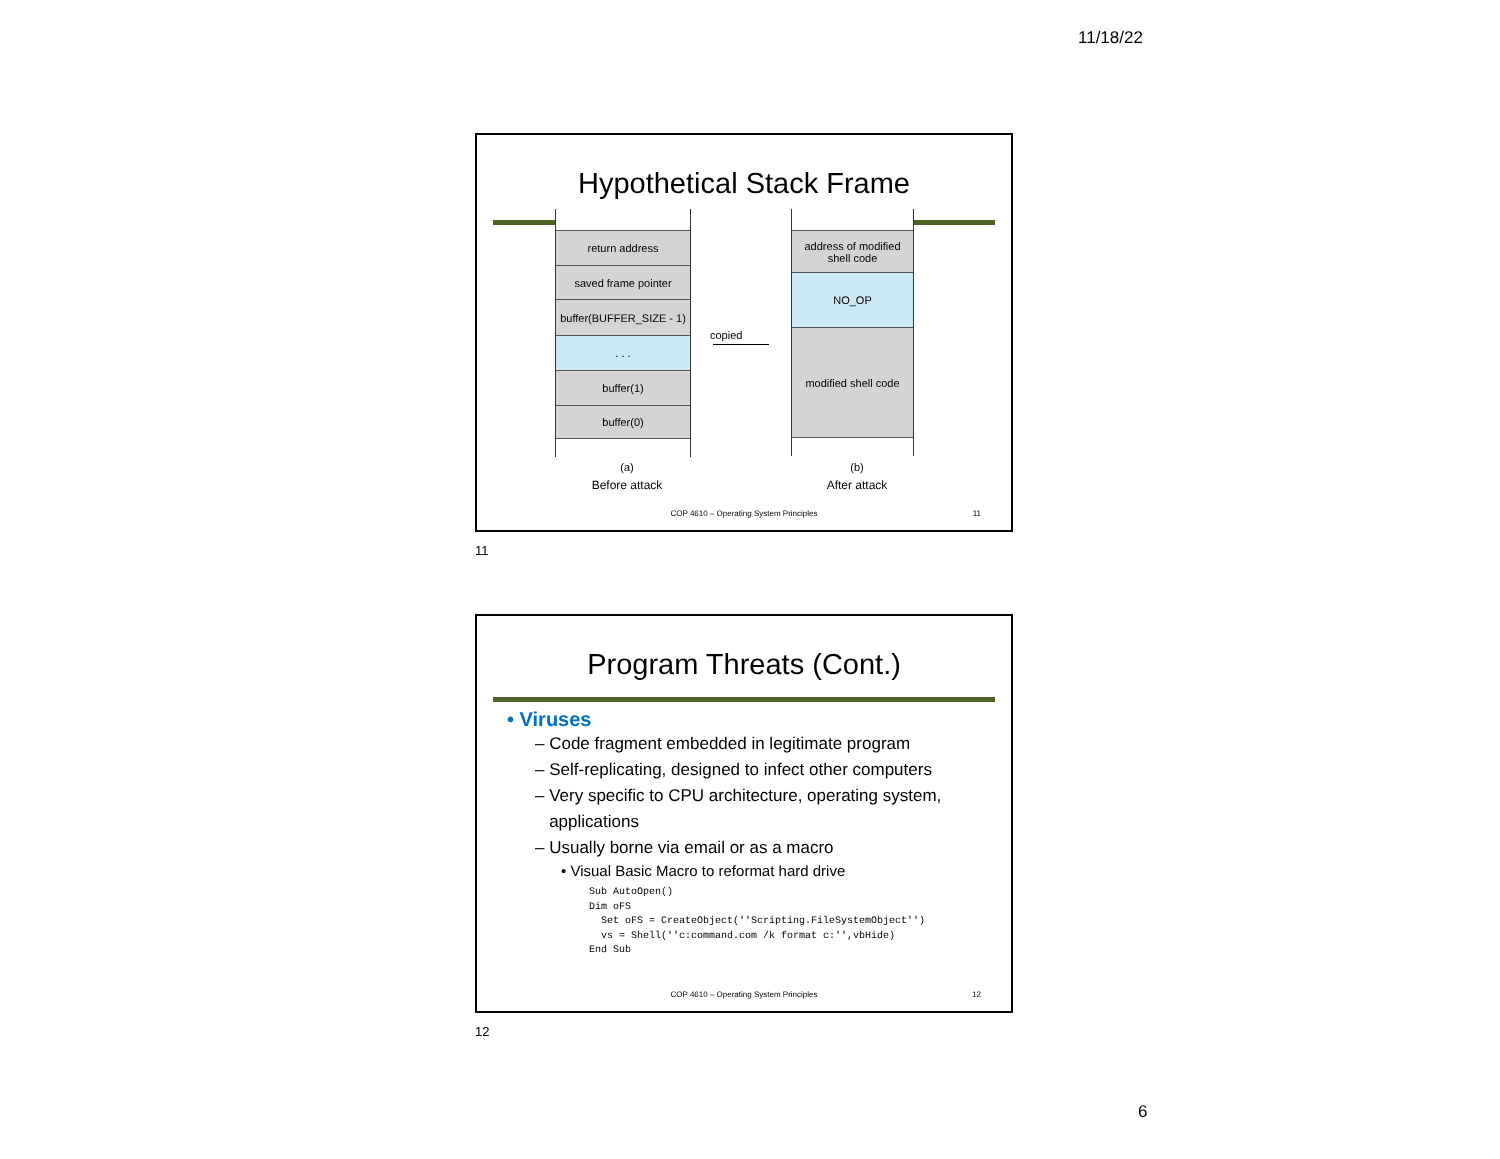11/18/22
Hypothetical Stack Frame
return address
saved frame pointer
buffer(BUFFER_SIZE - 1)
. . .
buffer(1)
buffer(0)
copied
address of modified shell code
NO_OP
modified shell code
(a)
Before attack
(b)
After attack
COP 4610 – Operating System Principles 11
11
Program Threats (Cont.)
• Viruses
– Code fragment embedded in legitimate program
– Self-replicating, designed to infect other computers
– Very specific to CPU architecture, operating system,
applications
– Usually borne via email or as a macro
• Visual Basic Macro to reformat hard drive
Sub AutoOpen() Dim oFS Set oFS = CreateObject(''Scripting.FileSystemObject'') vs = Shell(''c:command.com /k format c:'',vbHide) End Sub
COP 4610 – Operating System Principles 12
12
6